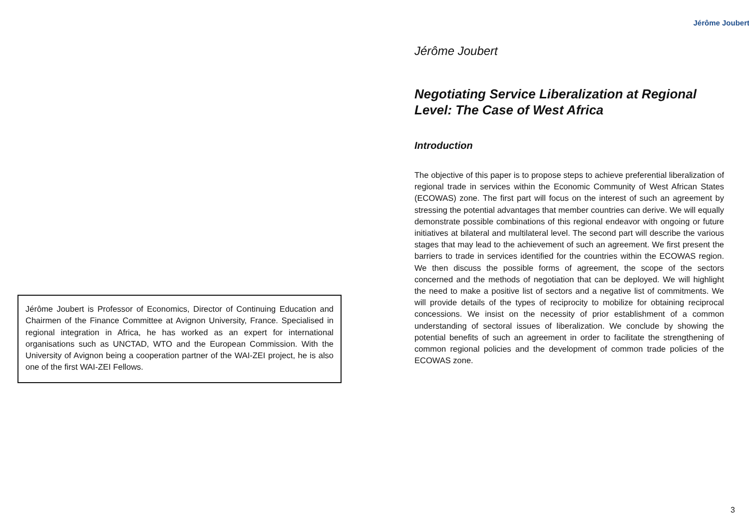Jérôme Joubert is Professor of Economics, Director of Continuing Education and Chairmen of the Finance Committee at Avignon University, France. Specialised in regional integration in Africa, he has worked as an expert for international organisations such as UNCTAD, WTO and the European Commission. With the University of Avignon being a cooperation partner of the WAI-ZEI project, he is also one of the first WAI-ZEI Fellows.
Jérôme Joubert
Jérôme Joubert
Negotiating Service Liberalization at Regional Level: The Case of West Africa
Introduction
The objective of this paper is to propose steps to achieve preferential liberalization of regional trade in services within the Economic Community of West African States (ECOWAS) zone. The first part will focus on the interest of such an agreement by stressing the potential advantages that member countries can derive. We will equally demonstrate possible combinations of this regional endeavor with ongoing or future initiatives at bilateral and multilateral level. The second part will describe the various stages that may lead to the achievement of such an agreement. We first present the barriers to trade in services identified for the countries within the ECOWAS region. We then discuss the possible forms of agreement, the scope of the sectors concerned and the methods of negotiation that can be deployed. We will highlight the need to make a positive list of sectors and a negative list of commitments. We will provide details of the types of reciprocity to mobilize for obtaining reciprocal concessions. We insist on the necessity of prior establishment of a common understanding of sectoral issues of liberalization. We conclude by showing the potential benefits of such an agreement in order to facilitate the strengthening of common regional policies and the development of common trade policies of the ECOWAS zone.
3